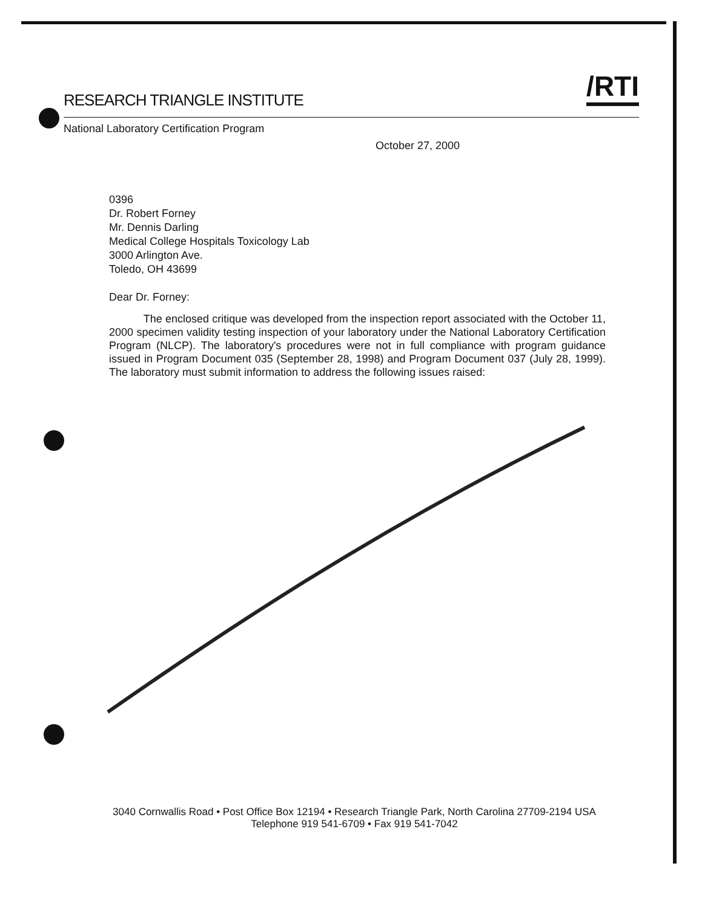/RTI
RESEARCH TRIANGLE INSTITUTE
National Laboratory Certification Program
October 27, 2000
0396
Dr. Robert Forney
Mr. Dennis Darling
Medical College Hospitals Toxicology Lab
3000 Arlington Ave.
Toledo, OH 43699
Dear Dr. Forney:
The enclosed critique was developed from the inspection report associated with the October 11, 2000 specimen validity testing inspection of your laboratory under the National Laboratory Certification Program (NLCP). The laboratory's procedures were not in full compliance with program guidance issued in Program Document 035 (September 28, 1998) and Program Document 037 (July 28, 1999). The laboratory must submit information to address the following issues raised:
3040 Cornwallis Road • Post Office Box 12194 • Research Triangle Park, North Carolina 27709-2194 USA
Telephone 919 541-6709 • Fax 919 541-7042